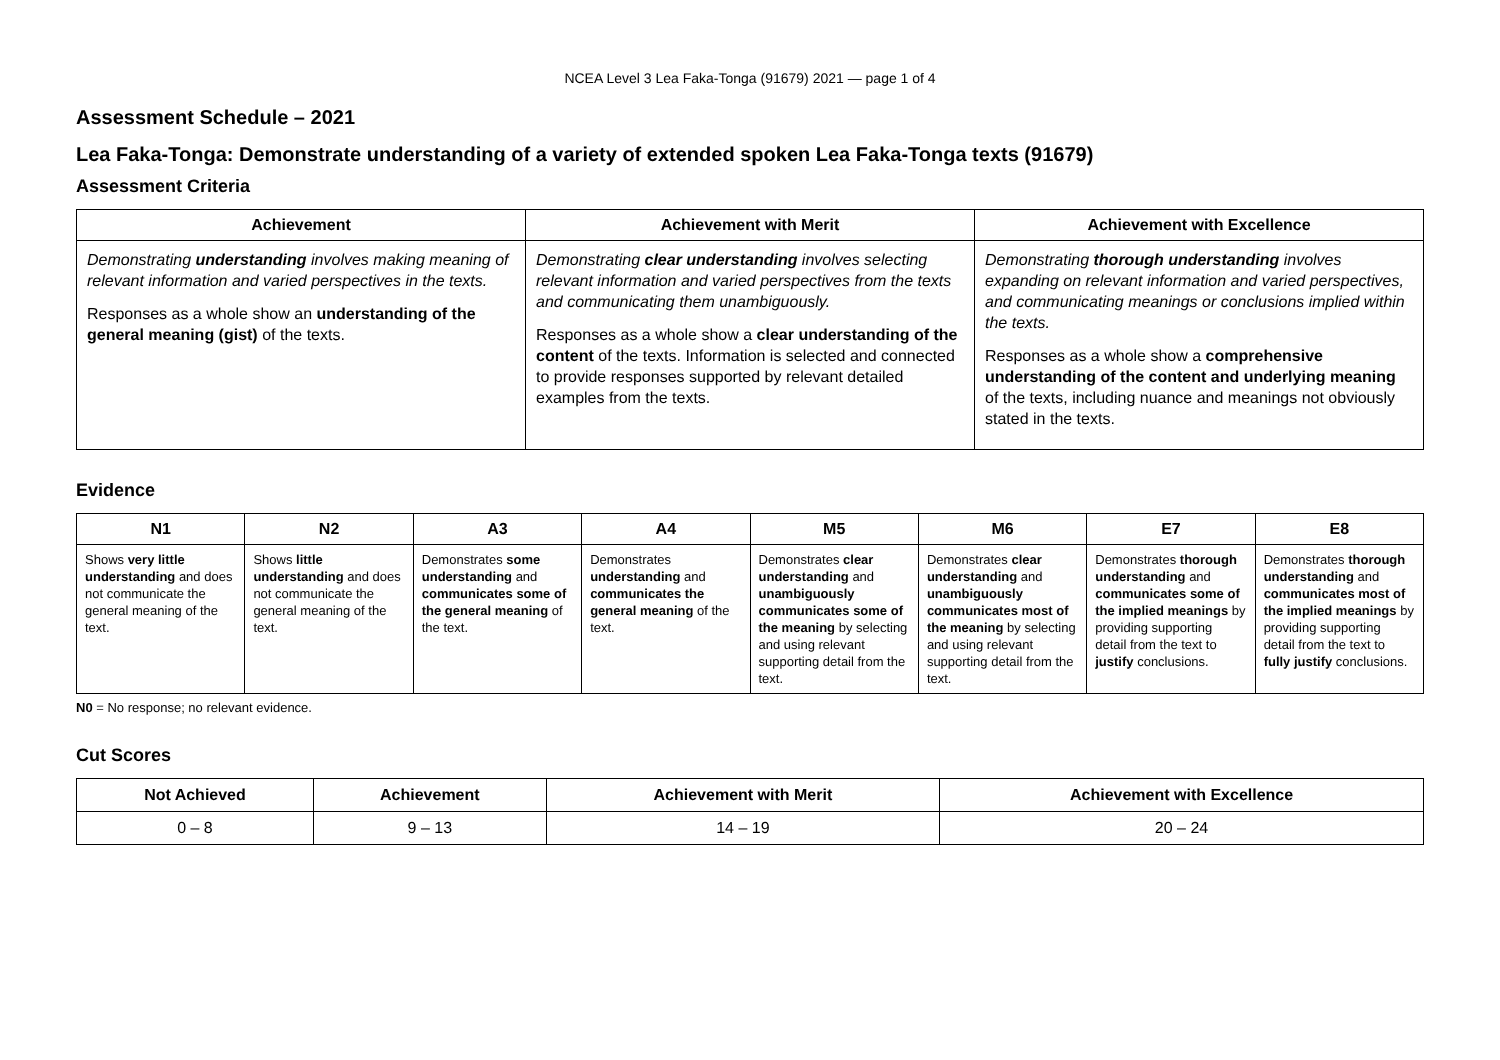NCEA Level 3 Lea Faka-Tonga (91679) 2021 — page 1 of 4
Assessment Schedule – 2021
Lea Faka-Tonga: Demonstrate understanding of a variety of extended spoken Lea Faka-Tonga texts (91679)
Assessment Criteria
| Achievement | Achievement with Merit | Achievement with Excellence |
| --- | --- | --- |
| Demonstrating understanding involves making meaning of relevant information and varied perspectives in the texts. Responses as a whole show an understanding of the general meaning (gist) of the texts. | Demonstrating clear understanding involves selecting relevant information and varied perspectives from the texts and communicating them unambiguously. Responses as a whole show a clear understanding of the content of the texts. Information is selected and connected to provide responses supported by relevant detailed examples from the texts. | Demonstrating thorough understanding involves expanding on relevant information and varied perspectives, and communicating meanings or conclusions implied within the texts. Responses as a whole show a comprehensive understanding of the content and underlying meaning of the texts, including nuance and meanings not obviously stated in the texts. |
Evidence
| N1 | N2 | A3 | A4 | M5 | M6 | E7 | E8 |
| --- | --- | --- | --- | --- | --- | --- | --- |
| Shows very little understanding and does not communicate the general meaning of the text. | Shows little understanding and does not communicate the general meaning of the text. | Demonstrates some understanding and communicates some of the general meaning of the text. | Demonstrates understanding and communicates the general meaning of the text. | Demonstrates clear understanding and unambiguously communicates some of the meaning by selecting and using relevant supporting detail from the text. | Demonstrates clear understanding and unambiguously communicates most of the meaning by selecting and using relevant supporting detail from the text. | Demonstrates thorough understanding and communicates some of the implied meanings by providing supporting detail from the text to justify conclusions. | Demonstrates thorough understanding and communicates most of the implied meanings by providing supporting detail from the text to fully justify conclusions. |
N0 = No response; no relevant evidence.
Cut Scores
| Not Achieved | Achievement | Achievement with Merit | Achievement with Excellence |
| --- | --- | --- | --- |
| 0 – 8 | 9 – 13 | 14 – 19 | 20 – 24 |